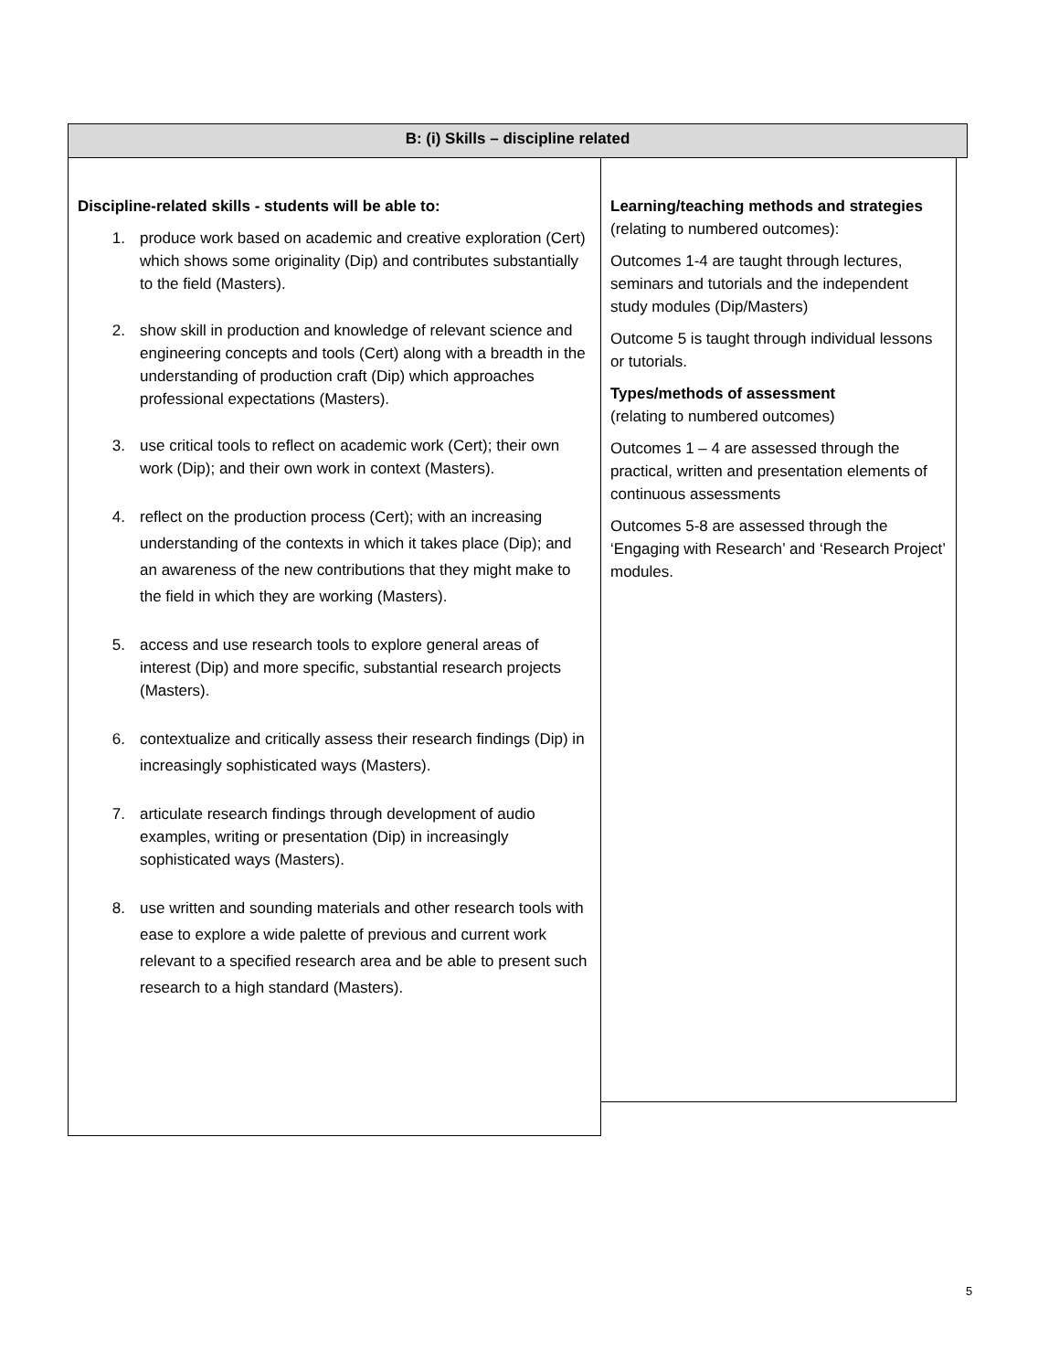B: (i) Skills – discipline related
Discipline-related skills - students will be able to:
1. produce work based on academic and creative exploration (Cert) which shows some originality (Dip) and contributes substantially to the field (Masters).
2. show skill in production and knowledge of relevant science and engineering concepts and tools (Cert) along with a breadth in the understanding of production craft (Dip) which approaches professional expectations (Masters).
3. use critical tools to reflect on academic work (Cert); their own work (Dip); and their own work in context (Masters).
4. reflect on the production process (Cert); with an increasing understanding of the contexts in which it takes place (Dip); and an awareness of the new contributions that they might make to the field in which they are working (Masters).
5. access and use research tools to explore general areas of interest (Dip) and more specific, substantial research projects (Masters).
6. contextualize and critically assess their research findings (Dip) in increasingly sophisticated ways (Masters).
7. articulate research findings through development of audio examples, writing or presentation (Dip) in increasingly sophisticated ways (Masters).
8. use written and sounding materials and other research tools with ease to explore a wide palette of previous and current work relevant to a specified research area and be able to present such research to a high standard (Masters).
Learning/teaching methods and strategies
(relating to numbered outcomes):
Outcomes 1-4 are taught through lectures, seminars and tutorials and the independent study modules (Dip/Masters)
Outcome 5 is taught through individual lessons or tutorials.
Types/methods of assessment
(relating to numbered outcomes)
Outcomes 1 – 4 are assessed through the practical, written and presentation elements of continuous assessments
Outcomes 5-8 are assessed through the ‘Engaging with Research’ and ‘Research Project’ modules.
5